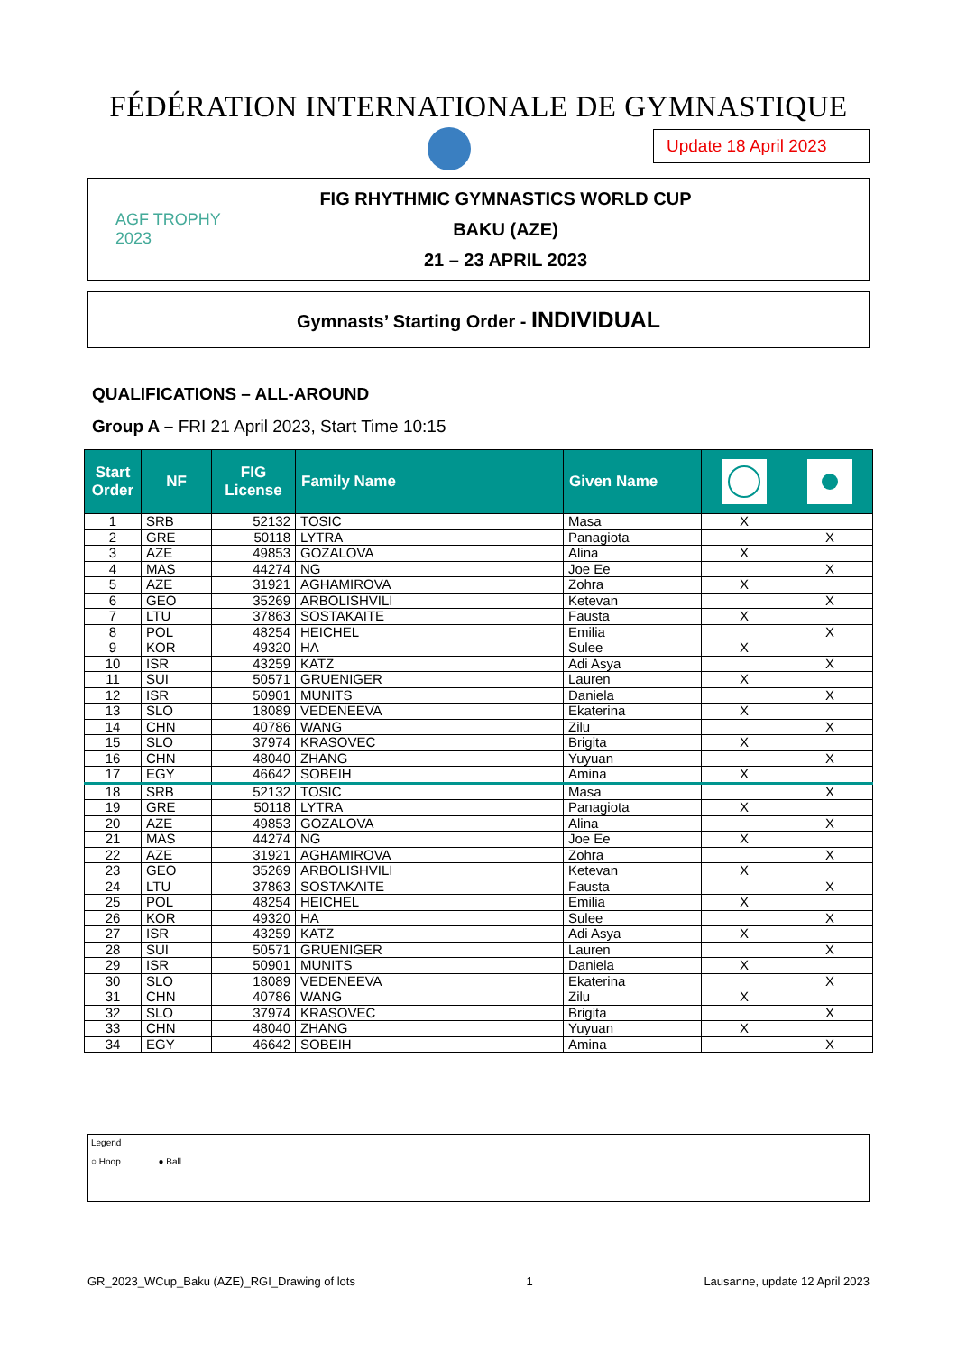FÉDÉRATION INTERNATIONALE DE GYMNASTIQUE
Update 18 April 2023
AGF TROPHY 2023
FIG RHYTHMIC GYMNASTICS WORLD CUP
BAKU (AZE)
21 – 23 APRIL 2023
Gymnasts’ Starting Order - INDIVIDUAL
QUALIFICATIONS – ALL-AROUND
Group A – FRI 21 April 2023, Start Time 10:15
| Start Order | NF | FIG License | Family Name | Given Name | | |
| --- | --- | --- | --- | --- | --- | --- |
| 1 | SRB | 52132 | TOSIC | Masa | X | |
| 2 | GRE | 50118 | LYTRA | Panagiota | | X |
| 3 | AZE | 49853 | GOZALOVA | Alina | X | |
| 4 | MAS | 44274 | NG | Joe Ee | | X |
| 5 | AZE | 31921 | AGHAMIROVA | Zohra | X | |
| 6 | GEO | 35269 | ARBOLISHVILI | Ketevan | | X |
| 7 | LTU | 37863 | SOSTAKAITE | Fausta | X | |
| 8 | POL | 48254 | HEICHEL | Emilia | | X |
| 9 | KOR | 49320 | HA | Sulee | X | |
| 10 | ISR | 43259 | KATZ | Adi Asya | | X |
| 11 | SUI | 50571 | GRUENIGER | Lauren | X | |
| 12 | ISR | 50901 | MUNITS | Daniela | | X |
| 13 | SLO | 18089 | VEDENEEVA | Ekaterina | X | |
| 14 | CHN | 40786 | WANG | Zilu | | X |
| 15 | SLO | 37974 | KRASOVEC | Brigita | X | |
| 16 | CHN | 48040 | ZHANG | Yuyuan | | X |
| 17 | EGY | 46642 | SOBEIH | Amina | X | |
| 18 | SRB | 52132 | TOSIC | Masa | | X |
| 19 | GRE | 50118 | LYTRA | Panagiota | X | |
| 20 | AZE | 49853 | GOZALOVA | Alina | | X |
| 21 | MAS | 44274 | NG | Joe Ee | X | |
| 22 | AZE | 31921 | AGHAMIROVA | Zohra | | X |
| 23 | GEO | 35269 | ARBOLISHVILI | Ketevan | X | |
| 24 | LTU | 37863 | SOSTAKAITE | Fausta | | X |
| 25 | POL | 48254 | HEICHEL | Emilia | X | |
| 26 | KOR | 49320 | HA | Sulee | | X |
| 27 | ISR | 43259 | KATZ | Adi Asya | X | |
| 28 | SUI | 50571 | GRUENIGER | Lauren | | X |
| 29 | ISR | 50901 | MUNITS | Daniela | X | |
| 30 | SLO | 18089 | VEDENEEVA | Ekaterina | | X |
| 31 | CHN | 40786 | WANG | Zilu | X | |
| 32 | SLO | 37974 | KRASOVEC | Brigita | | X |
| 33 | CHN | 48040 | ZHANG | Yuyuan | X | |
| 34 | EGY | 46642 | SOBEIH | Amina | | X |
Legend
○ Hoop ● Ball
GR_2023_WCup_Baku (AZE)_RGI_Drawing of lots 1 Lausanne, update 12 April 2023